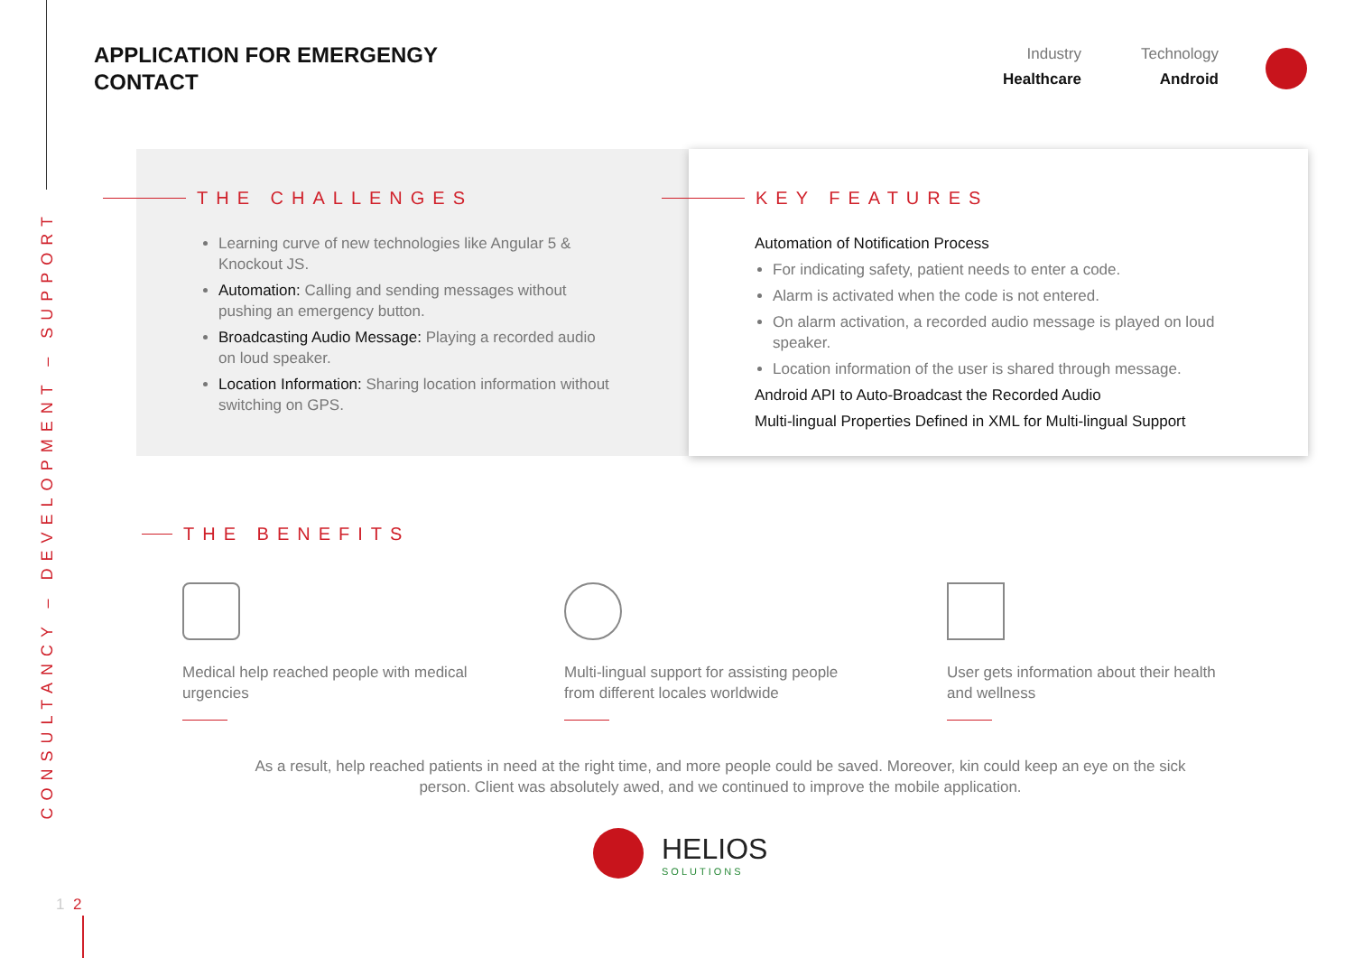CONSULTANCY – DEVELOPMENT – SUPPORT
APPLICATION FOR EMERGENGY
CONTACT
Industry
Healthcare
Technology
Android
THE CHALLENGES
Learning curve of new technologies like Angular 5 & Knockout JS.
Automation: Calling and sending messages without pushing an emergency button.
Broadcasting Audio Message: Playing a recorded audio on loud speaker.
Location Information: Sharing location information without switching on GPS.
KEY FEATURES
Automation of Notification Process
For indicating safety, patient needs to enter a code.
Alarm is activated when the code is not entered.
On alarm activation, a recorded audio message is played on loud speaker.
Location information of the user is shared through message.
Android API to Auto-Broadcast the Recorded Audio
Multi-lingual Properties Defined in XML for Multi-lingual Support
THE BENEFITS
Medical help reached people with medical urgencies
Multi-lingual support for assisting people from different locales worldwide
User gets information about their health and wellness
As a result, help reached patients in need at the right time, and more people could be saved. Moreover, kin could keep an eye on the sick person. Client was absolutely awed, and we continued to improve the mobile application.
HELIOS
SOLUTIONS
1 2